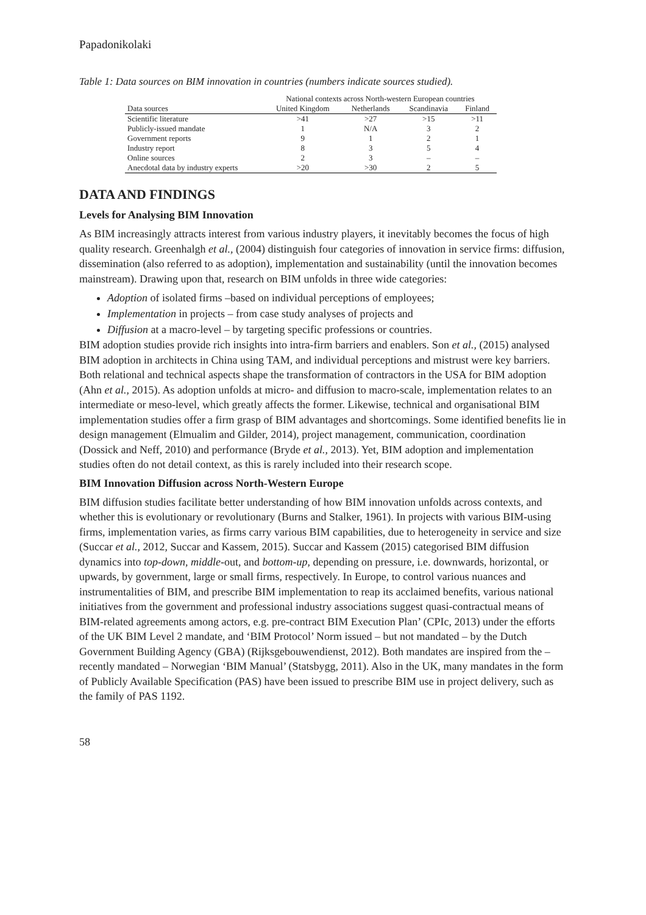Papadonikolaki
Table 1: Data sources on BIM innovation in countries (numbers indicate sources studied).
| | National contexts across North-western European countries | | | |
| --- | --- | --- | --- | --- |
| Data sources | United Kingdom | Netherlands | Scandinavia | Finland |
| Scientific literature | >41 | >27 | >15 | >11 |
| Publicly-issued mandate | 1 | N/A | 3 | 2 |
| Government reports | 9 | 1 | 2 | 1 |
| Industry report | 8 | 3 | 5 | 4 |
| Online sources | 2 | 3 | – | – |
| Anecdotal data by industry experts | >20 | >30 | 2 | 5 |
DATA AND FINDINGS
Levels for Analysing BIM Innovation
As BIM increasingly attracts interest from various industry players, it inevitably becomes the focus of high quality research. Greenhalgh et al., (2004) distinguish four categories of innovation in service firms: diffusion, dissemination (also referred to as adoption), implementation and sustainability (until the innovation becomes mainstream). Drawing upon that, research on BIM unfolds in three wide categories:
Adoption of isolated firms –based on individual perceptions of employees;
Implementation in projects – from case study analyses of projects and
Diffusion at a macro-level – by targeting specific professions or countries.
BIM adoption studies provide rich insights into intra-firm barriers and enablers. Son et al., (2015) analysed BIM adoption in architects in China using TAM, and individual perceptions and mistrust were key barriers. Both relational and technical aspects shape the transformation of contractors in the USA for BIM adoption (Ahn et al., 2015). As adoption unfolds at micro- and diffusion to macro-scale, implementation relates to an intermediate or meso-level, which greatly affects the former. Likewise, technical and organisational BIM implementation studies offer a firm grasp of BIM advantages and shortcomings. Some identified benefits lie in design management (Elmualim and Gilder, 2014), project management, communication, coordination (Dossick and Neff, 2010) and performance (Bryde et al., 2013). Yet, BIM adoption and implementation studies often do not detail context, as this is rarely included into their research scope.
BIM Innovation Diffusion across North-Western Europe
BIM diffusion studies facilitate better understanding of how BIM innovation unfolds across contexts, and whether this is evolutionary or revolutionary (Burns and Stalker, 1961). In projects with various BIM-using firms, implementation varies, as firms carry various BIM capabilities, due to heterogeneity in service and size (Succar et al., 2012, Succar and Kassem, 2015). Succar and Kassem (2015) categorised BIM diffusion dynamics into top-down, middle-out, and bottom-up, depending on pressure, i.e. downwards, horizontal, or upwards, by government, large or small firms, respectively. In Europe, to control various nuances and instrumentalities of BIM, and prescribe BIM implementation to reap its acclaimed benefits, various national initiatives from the government and professional industry associations suggest quasi-contractual means of BIM-related agreements among actors, e.g. pre-contract BIM Execution Plan’ (CPIc, 2013) under the efforts of the UK BIM Level 2 mandate, and ‘BIM Protocol’ Norm issued – but not mandated – by the Dutch Government Building Agency (GBA) (Rijksgebouwendienst, 2012). Both mandates are inspired from the – recently mandated – Norwegian ‘BIM Manual’ (Statsbygg, 2011). Also in the UK, many mandates in the form of Publicly Available Specification (PAS) have been issued to prescribe BIM use in project delivery, such as the family of PAS 1192.
58